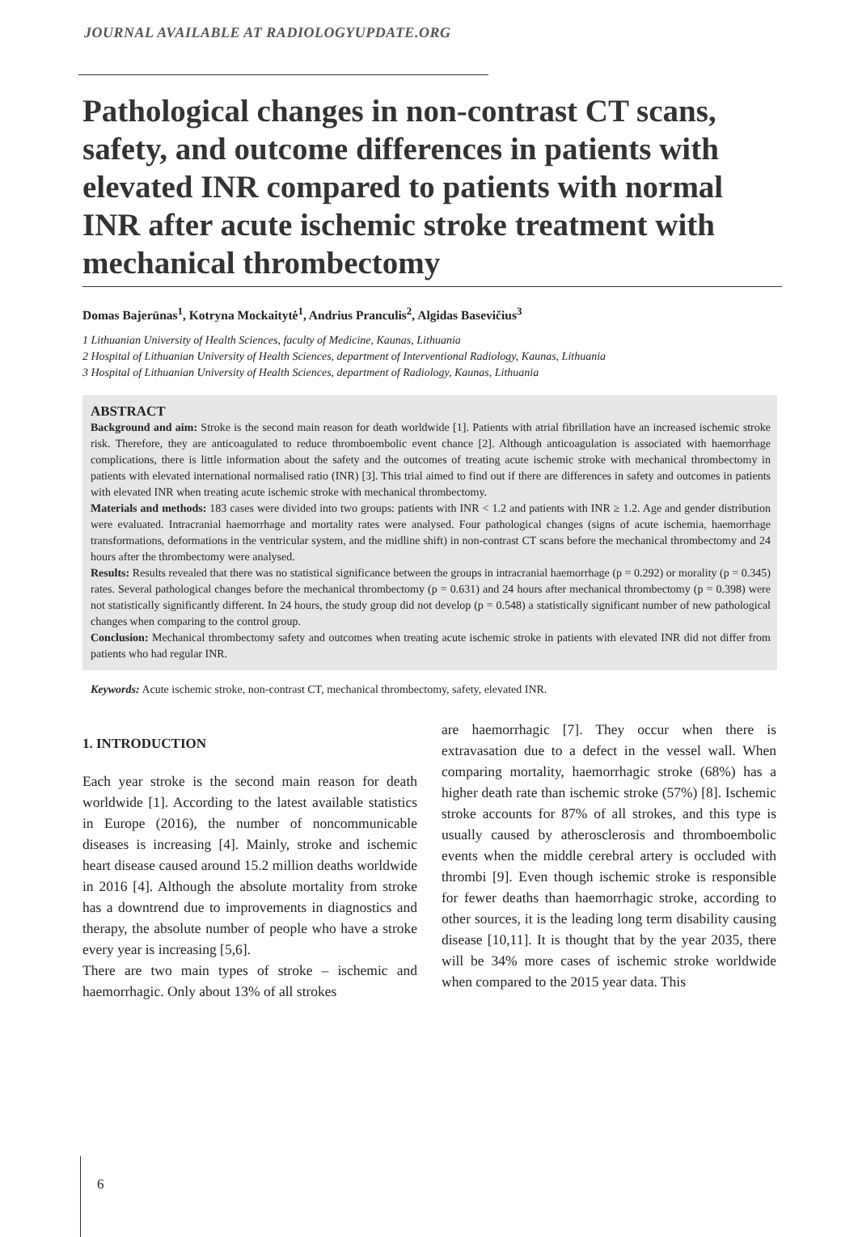JOURNAL AVAILABLE AT RADIOLOGYUPDATE.ORG
Pathological changes in non-contrast CT scans, safety, and outcome differences in patients with elevated INR compared to patients with normal INR after acute ischemic stroke treatment with mechanical thrombectomy
Domas Bajerūnas<sup>1</sup>, Kotryna Mockaitytė<sup>1</sup>, Andrius Pranculis<sup>2</sup>, Algidas Basevičius<sup>3</sup>
1 Lithuanian University of Health Sciences, faculty of Medicine, Kaunas, Lithuania
2 Hospital of Lithuanian University of Health Sciences, department of Interventional Radiology, Kaunas, Lithuania
3 Hospital of Lithuanian University of Health Sciences, department of Radiology, Kaunas, Lithuania
ABSTRACT
Background and aim: Stroke is the second main reason for death worldwide [1]. Patients with atrial fibrillation have an increased ischemic stroke risk. Therefore, they are anticoagulated to reduce thromboembolic event chance [2]. Although anticoagulation is associated with haemorrhage complications, there is little information about the safety and the outcomes of treating acute ischemic stroke with mechanical thrombectomy in patients with elevated international normalised ratio (INR) [3]. This trial aimed to find out if there are differences in safety and outcomes in patients with elevated INR when treating acute ischemic stroke with mechanical thrombectomy.
Materials and methods: 183 cases were divided into two groups: patients with INR < 1.2 and patients with INR ≥ 1.2. Age and gender distribution were evaluated. Intracranial haemorrhage and mortality rates were analysed. Four pathological changes (signs of acute ischemia, haemorrhage transformations, deformations in the ventricular system, and the midline shift) in non-contrast CT scans before the mechanical thrombectomy and 24 hours after the thrombectomy were analysed.
Results: Results revealed that there was no statistical significance between the groups in intracranial haemorrhage (p = 0.292) or morality (p = 0.345) rates. Several pathological changes before the mechanical thrombectomy (p = 0.631) and 24 hours after mechanical thrombectomy (p = 0.398) were not statistically significantly different. In 24 hours, the study group did not develop (p = 0.548) a statistically significant number of new pathological changes when comparing to the control group.
Conclusion: Mechanical thrombectomy safety and outcomes when treating acute ischemic stroke in patients with elevated INR did not differ from patients who had regular INR.
Keywords: Acute ischemic stroke, non-contrast CT, mechanical thrombectomy, safety, elevated INR.
1. INTRODUCTION
Each year stroke is the second main reason for death worldwide [1]. According to the latest available statistics in Europe (2016), the number of noncommunicable diseases is increasing [4]. Mainly, stroke and ischemic heart disease caused around 15.2 million deaths worldwide in 2016 [4]. Although the absolute mortality from stroke has a downtrend due to improvements in diagnostics and therapy, the absolute number of people who have a stroke every year is increasing [5,6].
There are two main types of stroke – ischemic and haemorrhagic. Only about 13% of all strokes
are haemorrhagic [7]. They occur when there is extravasation due to a defect in the vessel wall. When comparing mortality, haemorrhagic stroke (68%) has a higher death rate than ischemic stroke (57%) [8]. Ischemic stroke accounts for 87% of all strokes, and this type is usually caused by atherosclerosis and thromboembolic events when the middle cerebral artery is occluded with thrombi [9]. Even though ischemic stroke is responsible for fewer deaths than haemorrhagic stroke, according to other sources, it is the leading long term disability causing disease [10,11]. It is thought that by the year 2035, there will be 34% more cases of ischemic stroke worldwide when compared to the 2015 year data. This
6